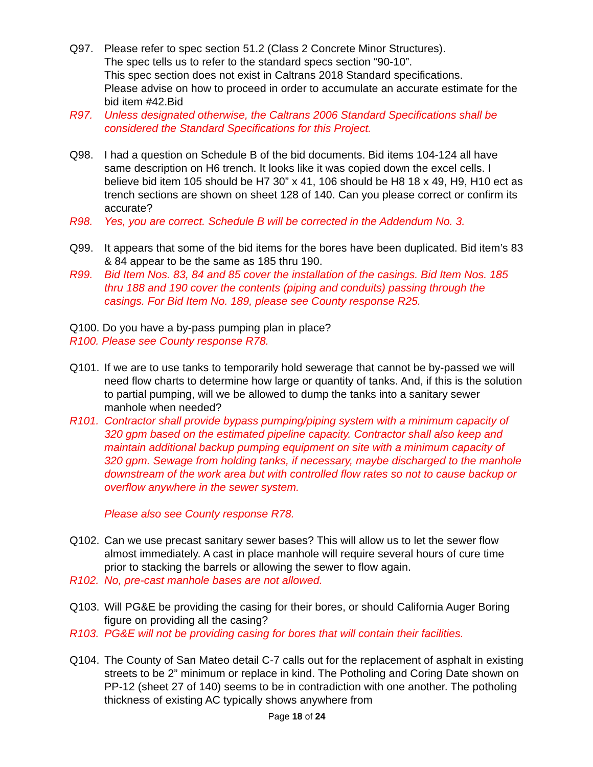Q97. Please refer to spec section 51.2 (Class 2 Concrete Minor Structures).
The spec tells us to refer to the standard specs section “90-10”.
This spec section does not exist in Caltrans 2018 Standard specifications.
Please advise on how to proceed in order to accumulate an accurate estimate for the bid item #42.Bid
R97. Unless designated otherwise, the Caltrans 2006 Standard Specifications shall be considered the Standard Specifications for this Project.
Q98. I had a question on Schedule B of the bid documents. Bid items 104-124 all have same description on H6 trench. It looks like it was copied down the excel cells. I believe bid item 105 should be H7 30” x 41, 106 should be H8 18 x 49, H9, H10 ect as trench sections are shown on sheet 128 of 140. Can you please correct or confirm its accurate?
R98. Yes, you are correct. Schedule B will be corrected in the Addendum No. 3.
Q99. It appears that some of the bid items for the bores have been duplicated. Bid item’s 83 & 84 appear to be the same as 185 thru 190.
R99. Bid Item Nos. 83, 84 and 85 cover the installation of the casings. Bid Item Nos. 185 thru 188 and 190 cover the contents (piping and conduits) passing through the casings. For Bid Item No. 189, please see County response R25.
Q100. Do you have a by-pass pumping plan in place?
R100. Please see County response R78.
Q101. If we are to use tanks to temporarily hold sewerage that cannot be by-passed we will need flow charts to determine how large or quantity of tanks. And, if this is the solution to partial pumping, will we be allowed to dump the tanks into a sanitary sewer manhole when needed?
R101. Contractor shall provide bypass pumping/piping system with a minimum capacity of 320 gpm based on the estimated pipeline capacity. Contractor shall also keep and maintain additional backup pumping equipment on site with a minimum capacity of 320 gpm. Sewage from holding tanks, if necessary, maybe discharged to the manhole downstream of the work area but with controlled flow rates so not to cause backup or overflow anywhere in the sewer system.
Please also see County response R78.
Q102. Can we use precast sanitary sewer bases? This will allow us to let the sewer flow almost immediately. A cast in place manhole will require several hours of cure time prior to stacking the barrels or allowing the sewer to flow again.
R102. No, pre-cast manhole bases are not allowed.
Q103. Will PG&E be providing the casing for their bores, or should California Auger Boring figure on providing all the casing?
R103. PG&E will not be providing casing for bores that will contain their facilities.
Q104. The County of San Mateo detail C-7 calls out for the replacement of asphalt in existing streets to be 2” minimum or replace in kind. The Potholing and Coring Date shown on PP-12 (sheet 27 of 140) seems to be in contradiction with one another. The potholing thickness of existing AC typically shows anywhere from
Page 18 of 24